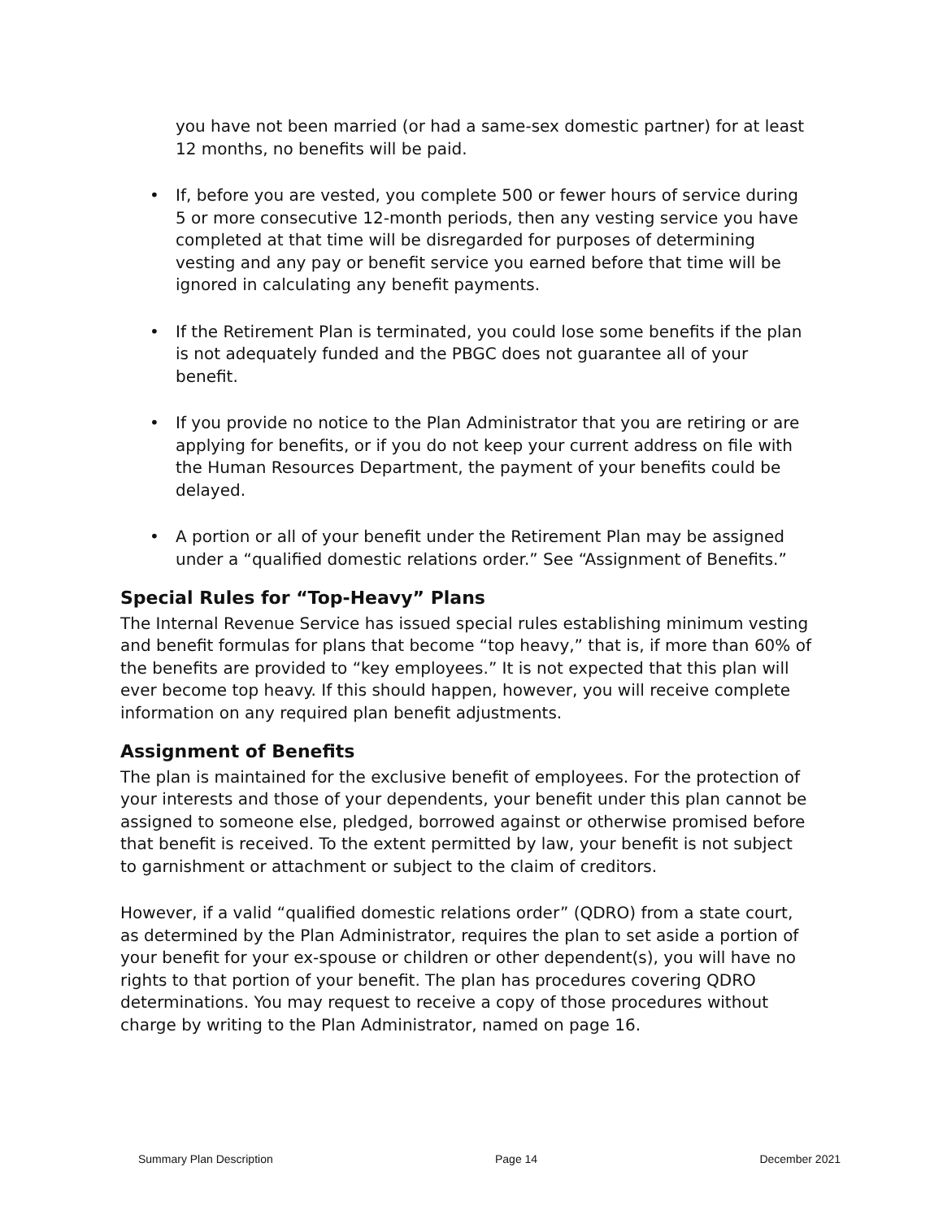you have not been married (or had a same-sex domestic partner) for at least 12 months, no benefits will be paid.
• If, before you are vested, you complete 500 or fewer hours of service during 5 or more consecutive 12-month periods, then any vesting service you have completed at that time will be disregarded for purposes of determining vesting and any pay or benefit service you earned before that time will be ignored in calculating any benefit payments.
• If the Retirement Plan is terminated, you could lose some benefits if the plan is not adequately funded and the PBGC does not guarantee all of your benefit.
• If you provide no notice to the Plan Administrator that you are retiring or are applying for benefits, or if you do not keep your current address on file with the Human Resources Department, the payment of your benefits could be delayed.
• A portion or all of your benefit under the Retirement Plan may be assigned under a “qualified domestic relations order.” See “Assignment of Benefits.”
Special Rules for “Top-Heavy” Plans
The Internal Revenue Service has issued special rules establishing minimum vesting and benefit formulas for plans that become “top heavy,” that is, if more than 60% of the benefits are provided to “key employees.” It is not expected that this plan will ever become top heavy. If this should happen, however, you will receive complete information on any required plan benefit adjustments.
Assignment of Benefits
The plan is maintained for the exclusive benefit of employees. For the protection of your interests and those of your dependents, your benefit under this plan cannot be assigned to someone else, pledged, borrowed against or otherwise promised before that benefit is received. To the extent permitted by law, your benefit is not subject to garnishment or attachment or subject to the claim of creditors.
However, if a valid “qualified domestic relations order” (QDRO) from a state court, as determined by the Plan Administrator, requires the plan to set aside a portion of your benefit for your ex-spouse or children or other dependent(s), you will have no rights to that portion of your benefit. The plan has procedures covering QDRO determinations. You may request to receive a copy of those procedures without charge by writing to the Plan Administrator, named on page 16.
Summary Plan Description Page 14 December 2021